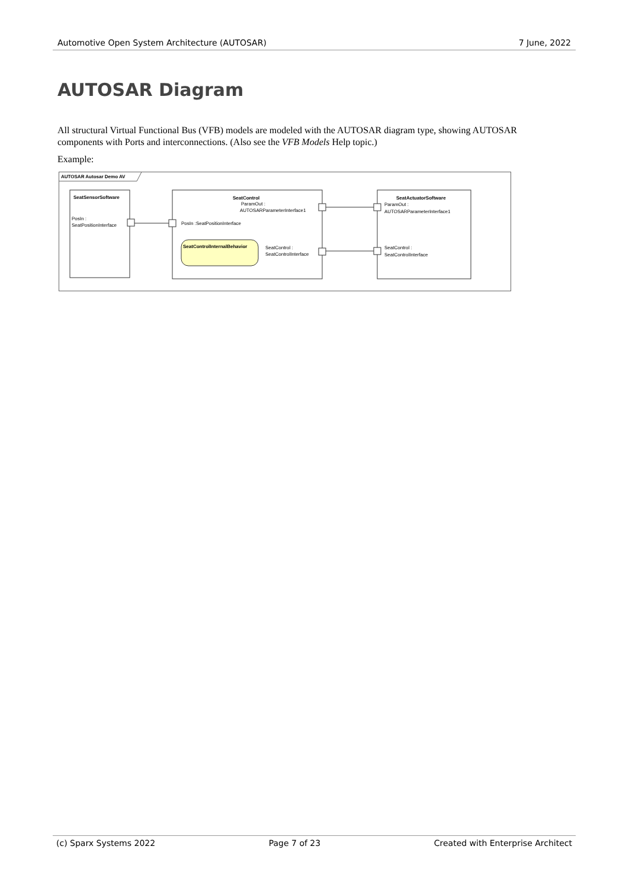Automotive Open System Architecture (AUTOSAR) 7 June, 2022
AUTOSAR Diagram
All structural Virtual Functional Bus (VFB) models are modeled with the AUTOSAR diagram type, showing AUTOSAR components with Ports and interconnections. (Also see the VFB Models Help topic.)
Example:
AUTOSAR Autosar Demo AV
SeatSensorSoftware
PosIn :
SeatPositionInterface
SeatControl
ParamOut :
AUTOSARParameterInterface1
PosIn :SeatPositionInterface
SeatControlInternalBehavior
SeatControl :
SeatControlInterface
SeatActuatorSoftware
ParamOut :
AUTOSARParameterInterface1
SeatControl :
SeatControlInterface
(c) Sparx Systems 2022 Page 7 of 23 Created with Enterprise Architect